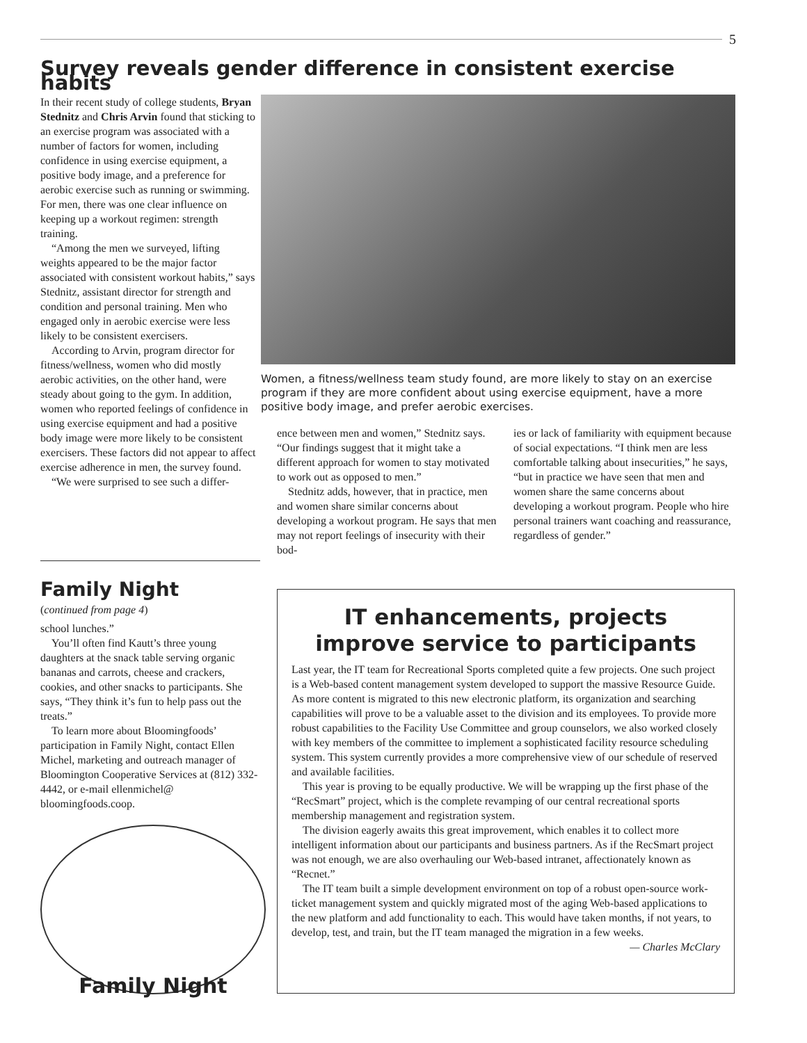5
Survey reveals gender difference in consistent exercise habits
In their recent study of college students, Bryan Stednitz and Chris Arvin found that sticking to an exercise program was associated with a number of factors for women, including confidence in using exercise equipment, a positive body image, and a preference for aerobic exercise such as running or swimming. For men, there was one clear influence on keeping up a workout regimen: strength training.
“Among the men we surveyed, lifting weights appeared to be the major factor associated with consistent workout habits,” says Stednitz, assistant director for strength and condition and personal training. Men who engaged only in aerobic exercise were less likely to be consistent exercisers.
According to Arvin, program director for fitness/wellness, women who did mostly aerobic activities, on the other hand, were steady about going to the gym. In addition, women who reported feelings of confidence in using exercise equipment and had a positive body image were more likely to be consistent exercisers. These factors did not appear to affect exercise adherence in men, the survey found.
“We were surprised to see such a differ-
Women, a fitness/wellness team study found, are more likely to stay on an exercise program if they are more confident about using exercise equipment, have a more positive body image, and prefer aerobic exercises.
ence between men and women,” Stednitz says. “Our findings suggest that it might take a different approach for women to stay motivated to work out as opposed to men.”
Stednitz adds, however, that in practice, men and women share similar concerns about developing a workout program. He says that men may not report feelings of insecurity with their bod-
ies or lack of familiarity with equipment because of social expectations. “I think men are less comfortable talking about insecurities,” he says, “but in practice we have seen that men and women share the same concerns about developing a workout program. People who hire personal trainers want coaching and reassurance, regardless of gender.”
Family Night
(continued from page 4)
school lunches.”
You’ll often find Kautt’s three young daughters at the snack table serving organic bananas and carrots, cheese and crackers, cookies, and other snacks to participants. She says, “They think it’s fun to help pass out the treats.”
To learn more about Bloomingfoods’ participation in Family Night, contact Ellen Michel, marketing and outreach manager of Bloomington Cooperative Services at (812) 332-4442, or e-mail ellenmichel@ bloomingfoods.coop.
Family Night
IT enhancements, projects improve service to participants
Last year, the IT team for Recreational Sports completed quite a few projects. One such project is a Web-based content management system developed to support the massive Resource Guide. As more content is migrated to this new electronic platform, its organization and searching capabilities will prove to be a valuable asset to the division and its employees. To provide more robust capabilities to the Facility Use Committee and group counselors, we also worked closely with key members of the committee to implement a sophisticated facility resource scheduling system. This system currently provides a more comprehensive view of our schedule of reserved and available facilities.
This year is proving to be equally productive. We will be wrapping up the first phase of the “RecSmart” project, which is the complete revamping of our central recreational sports membership management and registration system.
The division eagerly awaits this great improvement, which enables it to collect more intelligent information about our participants and business partners. As if the RecSmart project was not enough, we are also overhauling our Web-based intranet, affectionately known as “Recnet.”
The IT team built a simple development environment on top of a robust open-source work-ticket management system and quickly migrated most of the aging Web-based applications to the new platform and add functionality to each. This would have taken months, if not years, to develop, test, and train, but the IT team managed the migration in a few weeks.
— Charles McClary